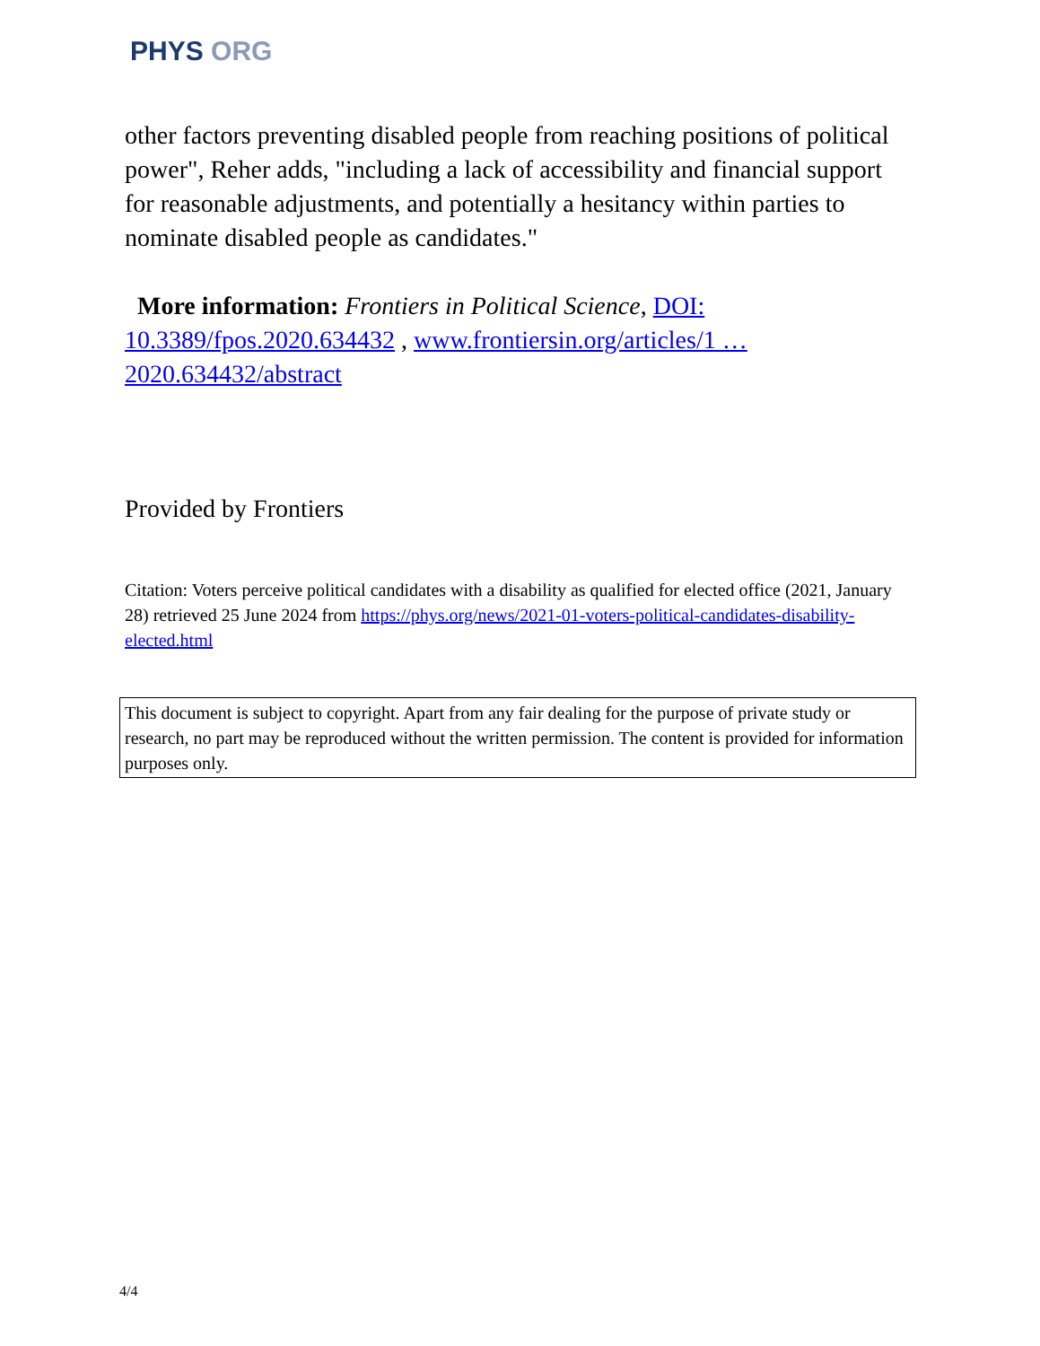PHYS ORG
other factors preventing disabled people from reaching positions of political power", Reher adds, "including a lack of accessibility and financial support for reasonable adjustments, and potentially a hesitancy within parties to nominate disabled people as candidates."
More information: Frontiers in Political Science, DOI: 10.3389/fpos.2020.634432 , www.frontiersin.org/articles/1 … 2020.634432/abstract
Provided by Frontiers
Citation: Voters perceive political candidates with a disability as qualified for elected office (2021, January 28) retrieved 25 June 2024 from https://phys.org/news/2021-01-voters-political-candidates-disability-elected.html
This document is subject to copyright. Apart from any fair dealing for the purpose of private study or research, no part may be reproduced without the written permission. The content is provided for information purposes only.
4/4